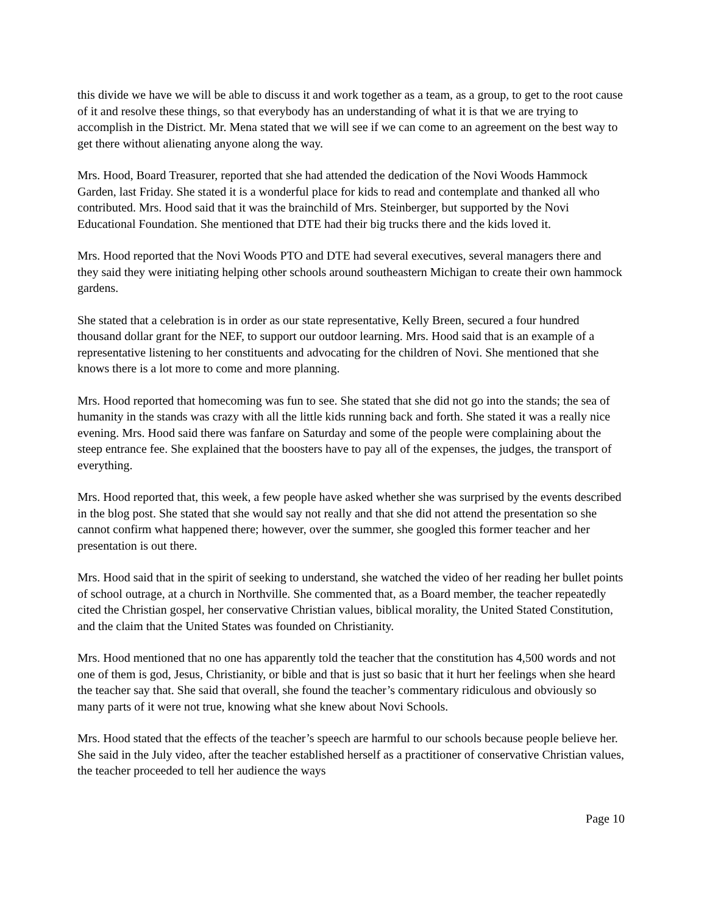this divide we have we will be able to discuss it and work together as a team, as a group, to get to the root cause of it and resolve these things, so that everybody has an understanding of what it is that we are trying to accomplish in the District. Mr. Mena stated that we will see if we can come to an agreement on the best way to get there without alienating anyone along the way.
Mrs. Hood, Board Treasurer, reported that she had attended the dedication of the Novi Woods Hammock Garden, last Friday. She stated it is a wonderful place for kids to read and contemplate and thanked all who contributed. Mrs. Hood said that it was the brainchild of Mrs. Steinberger, but supported by the Novi Educational Foundation. She mentioned that DTE had their big trucks there and the kids loved it.
Mrs. Hood reported that the Novi Woods PTO and DTE had several executives, several managers there and they said they were initiating helping other schools around southeastern Michigan to create their own hammock gardens.
She stated that a celebration is in order as our state representative, Kelly Breen, secured a four hundred thousand dollar grant for the NEF, to support our outdoor learning. Mrs. Hood said that is an example of a representative listening to her constituents and advocating for the children of Novi. She mentioned that she knows there is a lot more to come and more planning.
Mrs. Hood reported that homecoming was fun to see. She stated that she did not go into the stands; the sea of humanity in the stands was crazy with all the little kids running back and forth. She stated it was a really nice evening. Mrs. Hood said there was fanfare on Saturday and some of the people were complaining about the steep entrance fee. She explained that the boosters have to pay all of the expenses, the judges, the transport of everything.
Mrs. Hood reported that, this week, a few people have asked whether she was surprised by the events described in the blog post. She stated that she would say not really and that she did not attend the presentation so she cannot confirm what happened there; however, over the summer, she googled this former teacher and her presentation is out there.
Mrs. Hood said that in the spirit of seeking to understand, she watched the video of her reading her bullet points of school outrage, at a church in Northville. She commented that, as a Board member, the teacher repeatedly cited the Christian gospel, her conservative Christian values, biblical morality, the United Stated Constitution, and the claim that the United States was founded on Christianity.
Mrs. Hood mentioned that no one has apparently told the teacher that the constitution has 4,500 words and not one of them is god, Jesus, Christianity, or bible and that is just so basic that it hurt her feelings when she heard the teacher say that. She said that overall, she found the teacher’s commentary ridiculous and obviously so many parts of it were not true, knowing what she knew about Novi Schools.
Mrs. Hood stated that the effects of the teacher’s speech are harmful to our schools because people believe her. She said in the July video, after the teacher established herself as a practitioner of conservative Christian values, the teacher proceeded to tell her audience the ways
Page 10